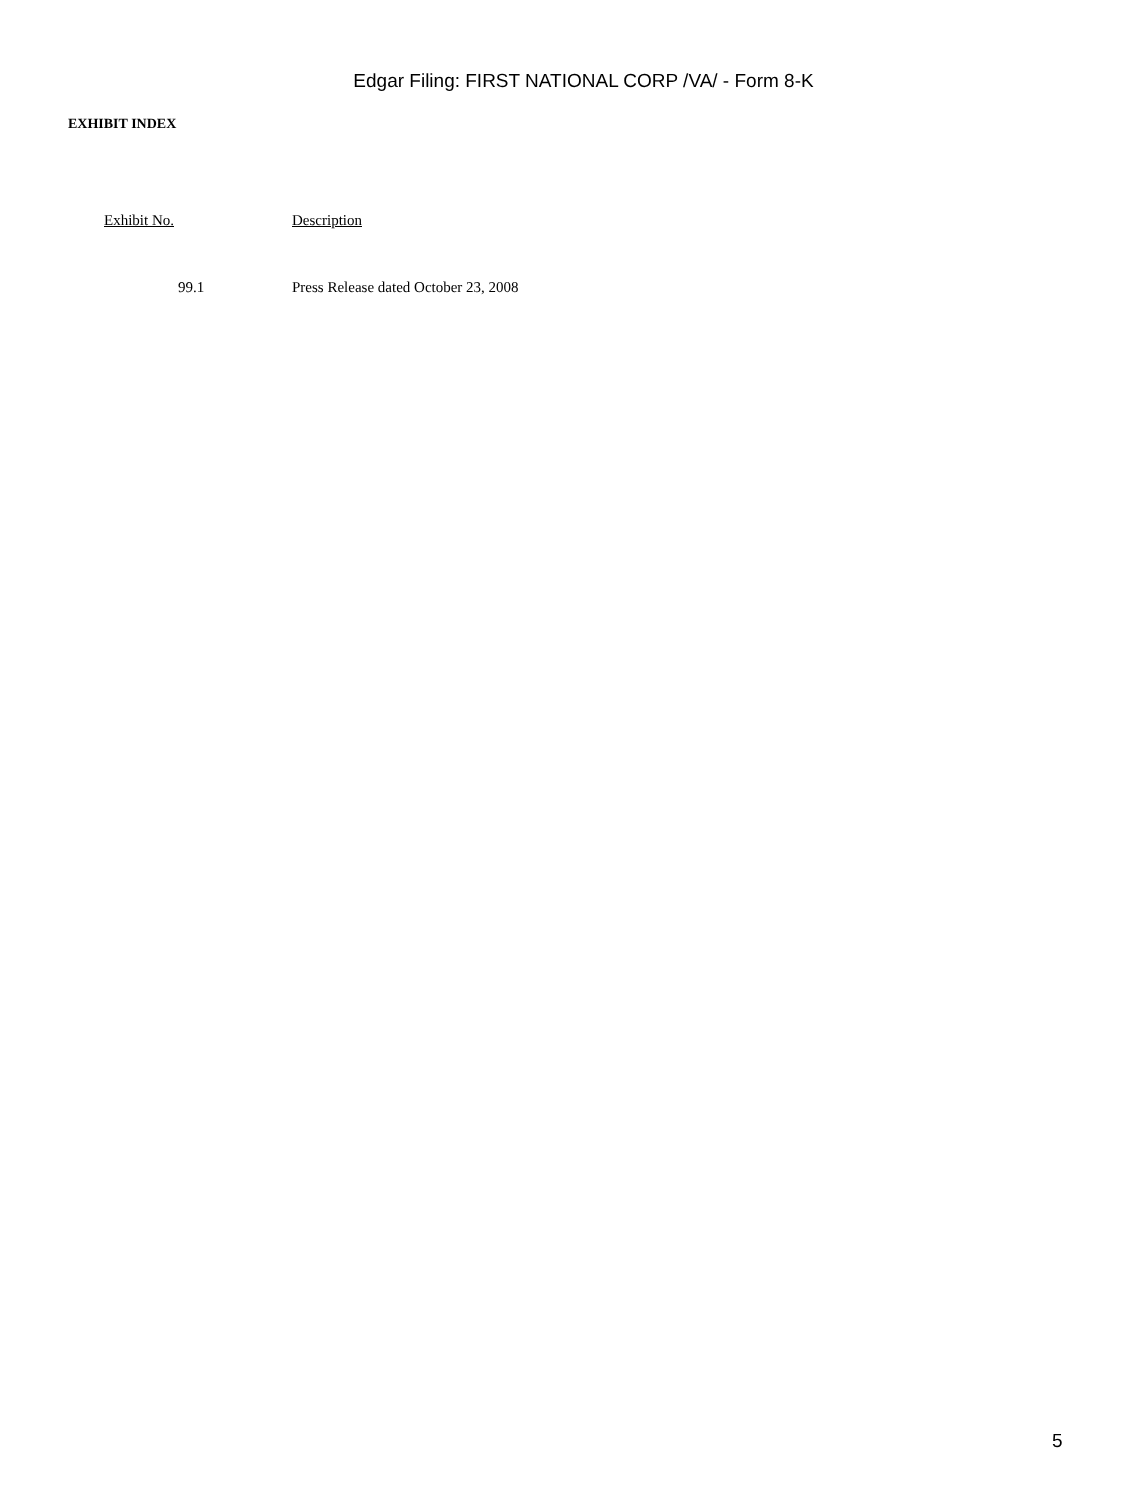Edgar Filing: FIRST NATIONAL CORP /VA/ - Form 8-K
EXHIBIT INDEX
| Exhibit No. | Description |
| --- | --- |
| 99.1 | Press Release dated October 23, 2008 |
5